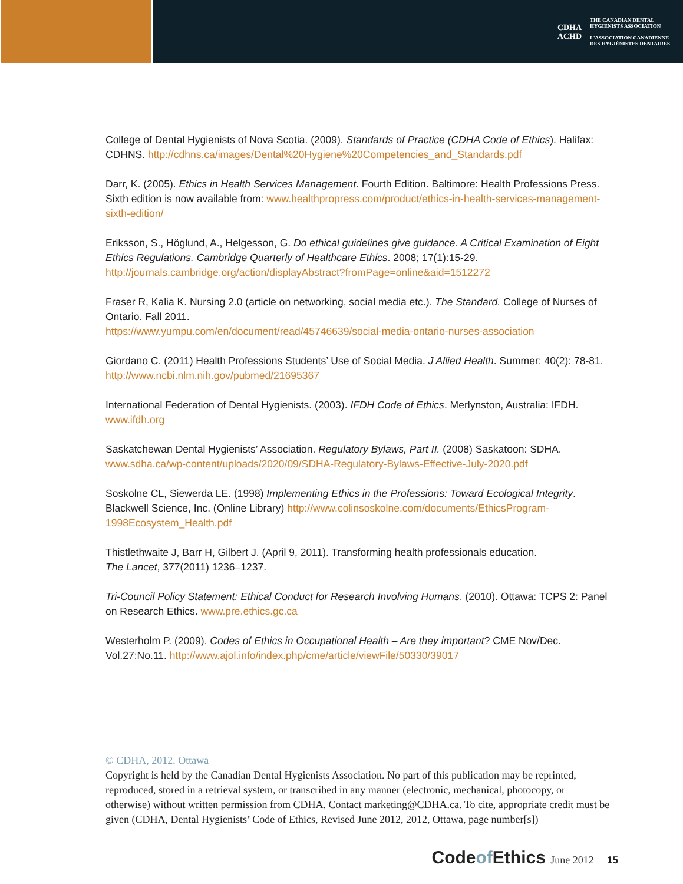CDHA
ACHD
THE CANADIAN DENTAL
HYGIENISTS ASSOCIATION
L'ASSOCIATION CANADIENNE
DES HYGIÉNISTES DENTAIRES
College of Dental Hygienists of Nova Scotia. (2009). Standards of Practice (CDHA Code of Ethics). Halifax: CDHNS. http://cdhns.ca/images/Dental%20Hygiene%20Competencies_and_Standards.pdf
Darr, K. (2005). Ethics in Health Services Management. Fourth Edition. Baltimore: Health Professions Press. Sixth edition is now available from: www.healthpropress.com/product/ethics-in-health-services-management-sixth-edition/
Eriksson, S., Höglund, A., Helgesson, G. Do ethical guidelines give guidance. A Critical Examination of Eight Ethics Regulations. Cambridge Quarterly of Healthcare Ethics. 2008; 17(1):15-29. http://journals.cambridge.org/action/displayAbstract?fromPage=online&aid=1512272
Fraser R, Kalia K. Nursing 2.0 (article on networking, social media etc.). The Standard. College of Nurses of Ontario. Fall 2011.
https://www.yumpu.com/en/document/read/45746639/social-media-ontario-nurses-association
Giordano C. (2011) Health Professions Students’ Use of Social Media. J Allied Health. Summer: 40(2): 78-81. http://www.ncbi.nlm.nih.gov/pubmed/21695367
International Federation of Dental Hygienists. (2003). IFDH Code of Ethics. Merlynston, Australia: IFDH. www.ifdh.org
Saskatchewan Dental Hygienists’ Association. Regulatory Bylaws, Part II. (2008) Saskatoon: SDHA. www.sdha.ca/wp-content/uploads/2020/09/SDHA-Regulatory-Bylaws-Effective-July-2020.pdf
Soskolne CL, Siewerda LE. (1998) Implementing Ethics in the Professions: Toward Ecological Integrity. Blackwell Science, Inc. (Online Library) http://www.colinsoskolne.com/documents/EthicsProgram-1998Ecosystem_Health.pdf
Thistlethwaite J, Barr H, Gilbert J. (April 9, 2011). Transforming health professionals education.
The Lancet, 377(2011) 1236–1237.
Tri-Council Policy Statement: Ethical Conduct for Research Involving Humans. (2010). Ottawa: TCPS 2: Panel on Research Ethics. www.pre.ethics.gc.ca
Westerholm P. (2009). Codes of Ethics in Occupational Health – Are they important? CME Nov/Dec. Vol.27:No.11. http://www.ajol.info/index.php/cme/article/viewFile/50330/39017
© CDHA, 2012. Ottawa
Copyright is held by the Canadian Dental Hygienists Association. No part of this publication may be reprinted, reproduced, stored in a retrieval system, or transcribed in any manner (electronic, mechanical, photocopy, or otherwise) without written permission from CDHA. Contact marketing@CDHA.ca. To cite, appropriate credit must be given (CDHA, Dental Hygienists’ Code of Ethics, Revised June 2012, 2012, Ottawa, page number[s])
Codeof Ethics June 2012 15